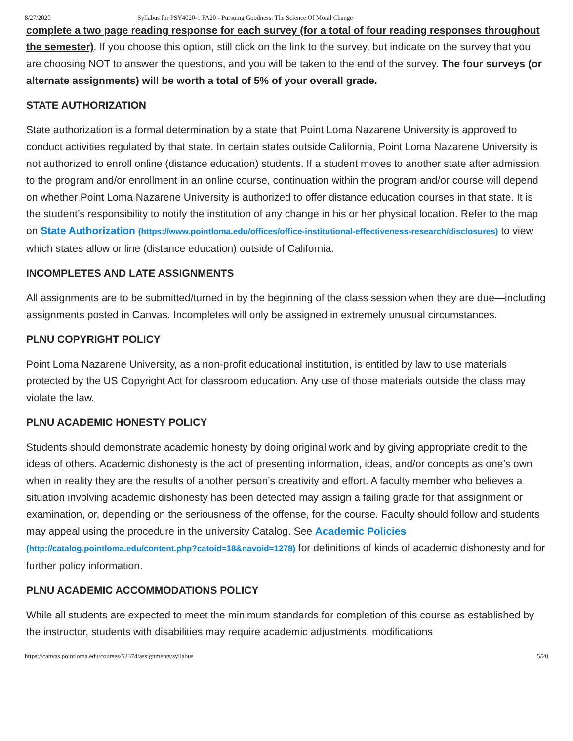8/27/2020 Syllabus for PSY4020-1 FA20 - Pursuing Goodness: The Science Of Moral Change
complete a two page reading response for each survey (for a total of four reading responses throughout the semester). If you choose this option, still click on the link to the survey, but indicate on the survey that you are choosing NOT to answer the questions, and you will be taken to the end of the survey. The four surveys (or alternate assignments) will be worth a total of 5% of your overall grade.
STATE AUTHORIZATION
State authorization is a formal determination by a state that Point Loma Nazarene University is approved to conduct activities regulated by that state. In certain states outside California, Point Loma Nazarene University is not authorized to enroll online (distance education) students. If a student moves to another state after admission to the program and/or enrollment in an online course, continuation within the program and/or course will depend on whether Point Loma Nazarene University is authorized to offer distance education courses in that state. It is the student’s responsibility to notify the institution of any change in his or her physical location. Refer to the map on State Authorization (https://www.pointloma.edu/offices/office-institutional-effectiveness-research/disclosures) to view which states allow online (distance education) outside of California.
INCOMPLETES AND LATE ASSIGNMENTS
All assignments are to be submitted/turned in by the beginning of the class session when they are due—including assignments posted in Canvas. Incompletes will only be assigned in extremely unusual circumstances.
PLNU COPYRIGHT POLICY
Point Loma Nazarene University, as a non-profit educational institution, is entitled by law to use materials protected by the US Copyright Act for classroom education. Any use of those materials outside the class may violate the law.
PLNU ACADEMIC HONESTY POLICY
Students should demonstrate academic honesty by doing original work and by giving appropriate credit to the ideas of others. Academic dishonesty is the act of presenting information, ideas, and/or concepts as one’s own when in reality they are the results of another person’s creativity and effort. A faculty member who believes a situation involving academic dishonesty has been detected may assign a failing grade for that assignment or examination, or, depending on the seriousness of the offense, for the course. Faculty should follow and students may appeal using the procedure in the university Catalog. See Academic Policies (http://catalog.pointloma.edu/content.php?catoid=18&navoid=1278) for definitions of kinds of academic dishonesty and for further policy information.
PLNU ACADEMIC ACCOMMODATIONS POLICY
While all students are expected to meet the minimum standards for completion of this course as established by the instructor, students with disabilities may require academic adjustments, modifications
https://canvas.pointloma.edu/courses/52374/assignments/syllabus 5/20